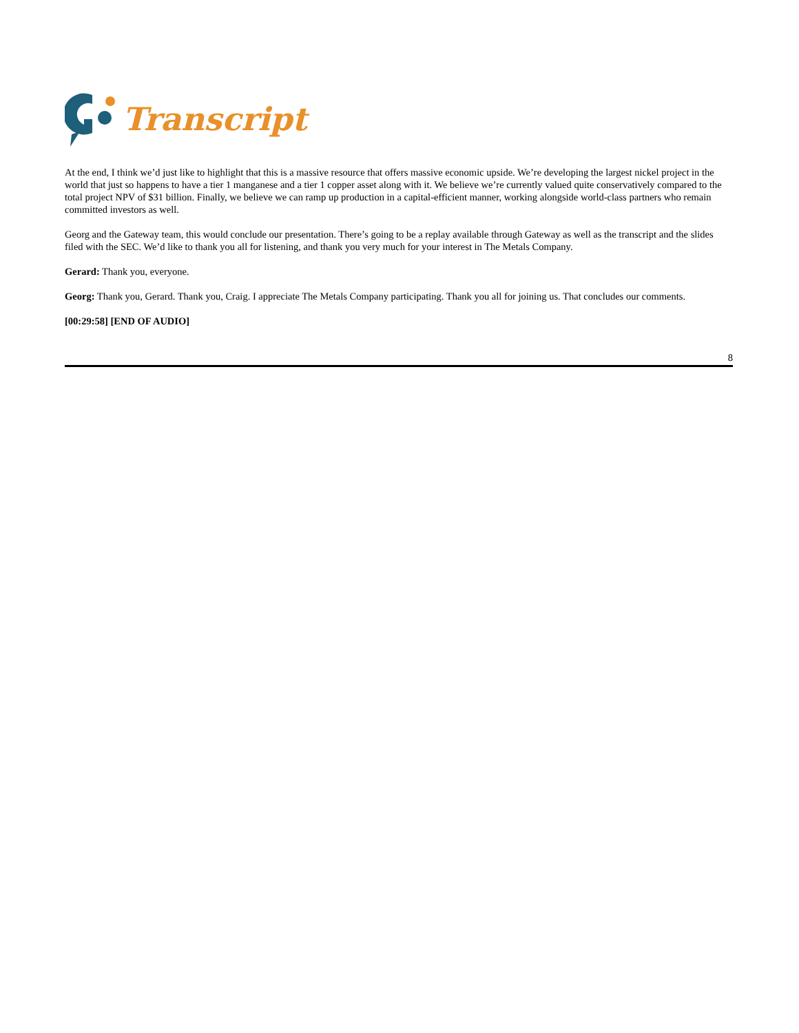Transcript
At the end, I think we’d just like to highlight that this is a massive resource that offers massive economic upside. We’re developing the largest nickel project in the world that just so happens to have a tier 1 manganese and a tier 1 copper asset along with it. We believe we’re currently valued quite conservatively compared to the total project NPV of $31 billion. Finally, we believe we can ramp up production in a capital-efficient manner, working alongside world-class partners who remain committed investors as well.
Georg and the Gateway team, this would conclude our presentation. There’s going to be a replay available through Gateway as well as the transcript and the slides filed with the SEC. We’d like to thank you all for listening, and thank you very much for your interest in The Metals Company.
Gerard: Thank you, everyone.
Georg: Thank you, Gerard. Thank you, Craig. I appreciate The Metals Company participating. Thank you all for joining us. That concludes our comments.
[00:29:58] [END OF AUDIO]
8